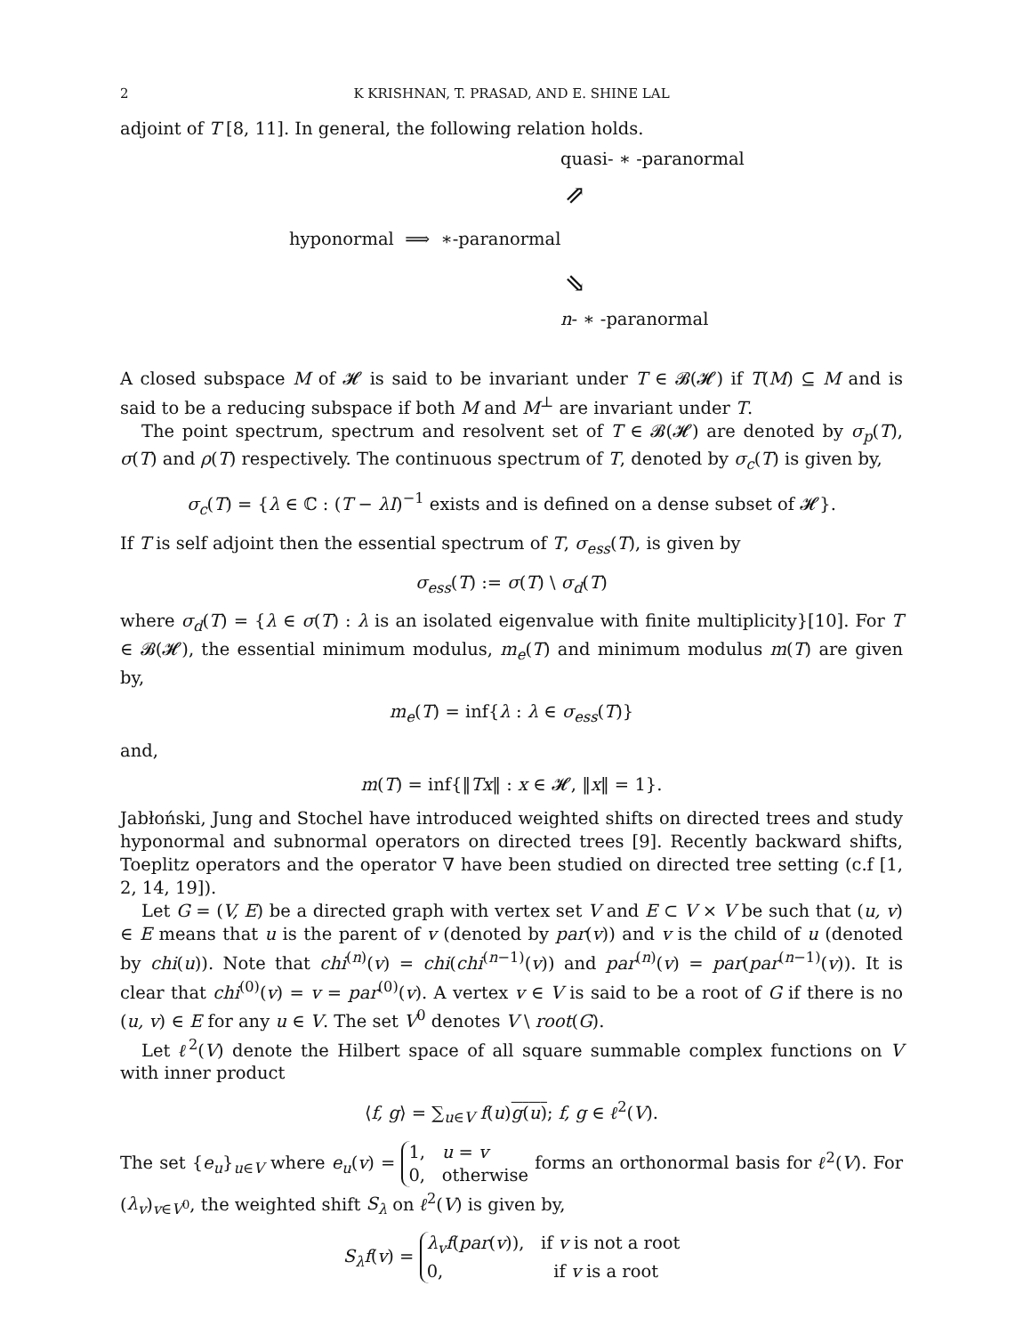2 K KRISHNAN, T. PRASAD, AND E. SHINE LAL
adjoint of T [8, 11]. In general, the following relation holds.
quasi- ∗ -paranormal
⇗
hyponormal ⟹ ∗-paranormal
⇘
n- ∗ -paranormal
A closed subspace M of 𝓗 is said to be invariant under T ∈ 𝓑(𝓗) if T(M) ⊆ M and is said to be a reducing subspace if both M and M<sup>⊥</sup> are invariant under T.
The point spectrum, spectrum and resolvent set of T ∈ 𝓑(𝓗) are denoted by σ<sub>p</sub>(T), σ(T) and ρ(T) respectively. The continuous spectrum of T, denoted by σ<sub>c</sub>(T) is given by,
σ<sub>c</sub>(T) = {λ ∈ ℂ : (T − λI)<sup>−1</sup> exists and is defined on a dense subset of 𝓗}.
If T is self adjoint then the essential spectrum of T, σ<sub>ess</sub>(T), is given by
σ<sub>ess</sub>(T) := σ(T) \ σ<sub>d</sub>(T)
where σ<sub>d</sub>(T) = {λ ∈ σ(T) : λ is an isolated eigenvalue with finite multiplicity}[10]. For T ∈ 𝓑(𝓗), the essential minimum modulus, m<sub>e</sub>(T) and minimum modulus m(T) are given by,
m<sub>e</sub>(T) = inf{λ : λ ∈ σ<sub>ess</sub>(T)}
and,
m(T) = inf{‖Tx‖ : x ∈ 𝓗, ‖x‖ = 1}.
Jabłoński, Jung and Stochel have introduced weighted shifts on directed trees and study hyponormal and subnormal operators on directed trees [9]. Recently backward shifts, Toeplitz operators and the operator ∇ have been studied on directed tree setting (c.f [1, 2, 14, 19]).
Let G = (V, E) be a directed graph with vertex set V and E ⊂ V × V be such that (u, v) ∈ E means that u is the parent of v (denoted by par(v)) and v is the child of u (denoted by chi(u)). Note that chi<sup>(n)</sup>(v) = chi(chi<sup>(n−1)</sup>(v)) and par<sup>(n)</sup>(v) = par(par<sup>(n−1)</sup>(v)). It is clear that chi<sup>(0)</sup>(v) = v = par<sup>(0)</sup>(v). A vertex v ∈ V is said to be a root of G if there is no (u, v) ∈ E for any u ∈ V. The set V<sup>0</sup> denotes V \ root(G).
Let ℓ<sup>2</sup>(V) denote the Hilbert space of all square summable complex functions on V with inner product
⟨f, g⟩ = ∑<sub>u∈V</sub> f(u)g(u); f, g ∈ ℓ<sup>2</sup>(V).
The set {e<sub>u</sub>}<sub>u∈V</sub> where e<sub>u</sub>(v) = 1, u = v
0, otherwise forms an orthonormal basis for ℓ<sup>2</sup>(V). For (λ<sub>v</sub>)<sub>v∈V<sup>0</sup></sub>, the weighted shift S<sub>λ</sub> on ℓ<sup>2</sup>(V) is given by,
S<sub>λ</sub>f(v) = λ<sub>v</sub>f(par(v)), if v is not a root
0, if v is a root